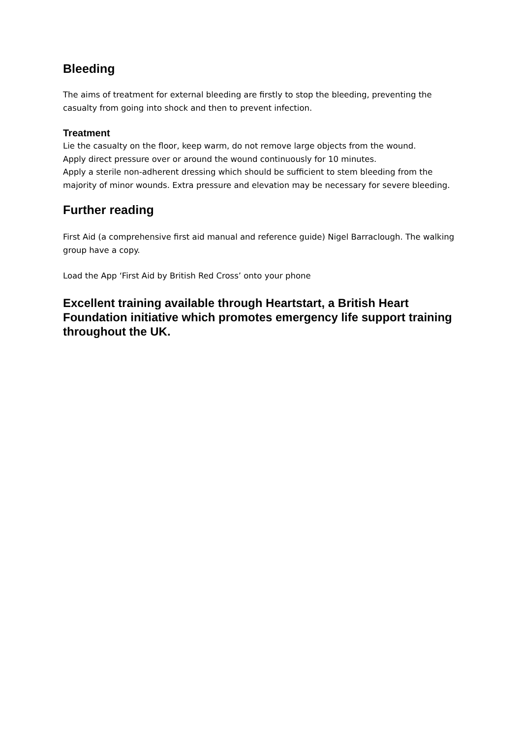Bleeding
The aims of treatment for external bleeding are firstly to stop the bleeding, preventing the casualty from going into shock and then to prevent infection.
Treatment
Lie the casualty on the floor, keep warm, do not remove large objects from the wound.
Apply direct pressure over or around the wound continuously for 10 minutes.
Apply a sterile non-adherent dressing which should be sufficient to stem bleeding from the majority of minor wounds. Extra pressure and elevation may be necessary for severe bleeding.
Further reading
First Aid (a comprehensive first aid manual and reference guide) Nigel Barraclough. The walking group have a copy.
Load the App ‘First Aid by British Red Cross’ onto your phone
Excellent training available through Heartstart, a British Heart Foundation initiative which promotes emergency life support training throughout the UK.